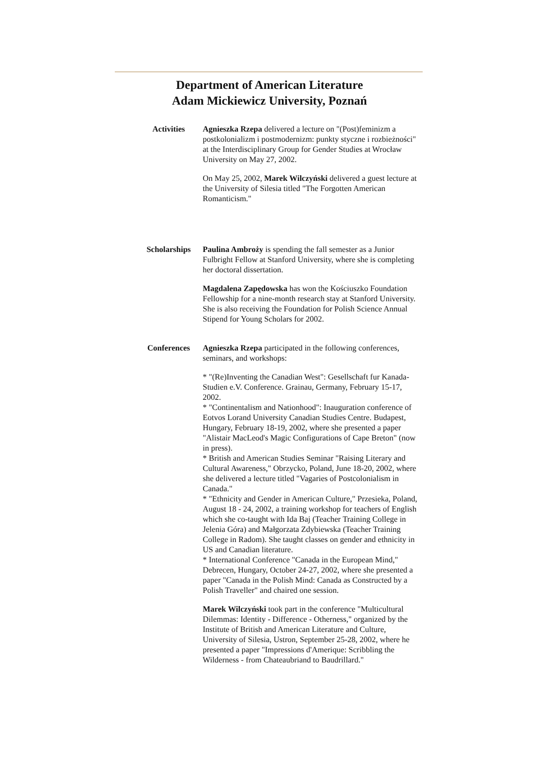Department of American Literature
Adam Mickiewicz University, Poznań
| Activities | Agnieszka Rzepa delivered a lecture on "(Post)feminizm a postkolonializm i postmodernizm: punkty styczne i rozbieżności" at the Interdisciplinary Group for Gender Studies at Wrocław University on May 27, 2002. On May 25, 2002, Marek Wilczyński delivered a guest lecture at the University of Silesia titled "The Forgotten American Romanticism." |
| Scholarships | Paulina Ambroży is spending the fall semester as a Junior Fulbright Fellow at Stanford University, where she is completing her doctoral dissertation. Magdalena Zapędowska has won the Kościuszko Foundation Fellowship for a nine-month research stay at Stanford University. She is also receiving the Foundation for Polish Science Annual Stipend for Young Scholars for 2002. |
| Conferences | Agnieszka Rzepa participated in the following conferences, seminars, and workshops: * "(Re)Inventing the Canadian West": Gesellschaft fur Kanada-Studien e.V. Conference. Grainau, Germany, February 15-17, 2002. * "Continentalism and Nationhood": Inauguration conference of Eotvos Lorand University Canadian Studies Centre. Budapest, Hungary, February 18-19, 2002, where she presented a paper "Alistair MacLeod's Magic Configurations of Cape Breton" (now in press). * British and American Studies Seminar "Raising Literary and Cultural Awareness," Obrzycko, Poland, June 18-20, 2002, where she delivered a lecture titled "Vagaries of Postcolonialism in Canada." * "Ethnicity and Gender in American Culture," Przesieka, Poland, August 18 - 24, 2002, a training workshop for teachers of English which she co-taught with Ida Baj (Teacher Training College in Jelenia Góra) and Małgorzata Zdybiewska (Teacher Training College in Radom). She taught classes on gender and ethnicity in US and Canadian literature. * International Conference "Canada in the European Mind," Debrecen, Hungary, October 24-27, 2002, where she presented a paper "Canada in the Polish Mind: Canada as Constructed by a Polish Traveller" and chaired one session. Marek Wilczyński took part in the conference "Multicultural Dilemmas: Identity - Difference - Otherness," organized by the Institute of British and American Literature and Culture, University of Silesia, Ustron, September 25-28, 2002, where he presented a paper "Impressions d'Amerique: Scribbling the Wilderness - from Chateaubriand to Baudrillard." |